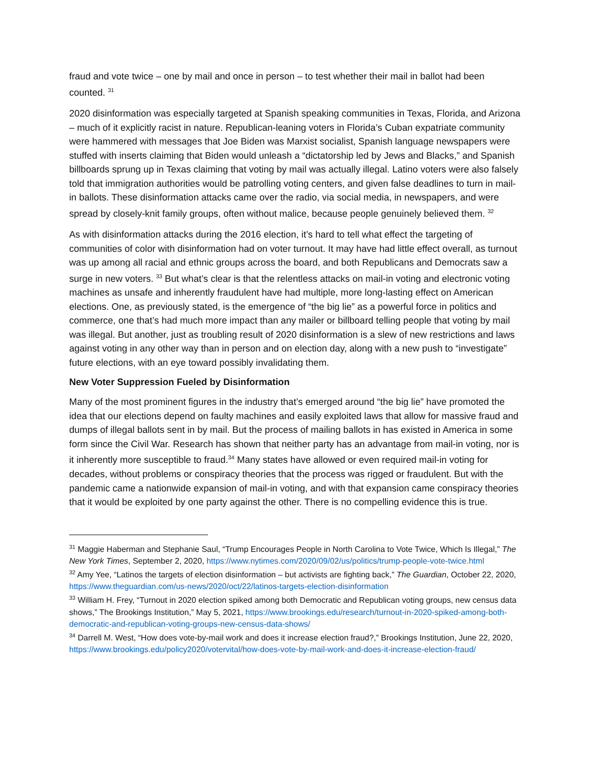fraud and vote twice – one by mail and once in person – to test whether their mail in ballot had been counted. <sup>31</sup>
2020 disinformation was especially targeted at Spanish speaking communities in Texas, Florida, and Arizona – much of it explicitly racist in nature. Republican-leaning voters in Florida’s Cuban expatriate community were hammered with messages that Joe Biden was Marxist socialist, Spanish language newspapers were stuffed with inserts claiming that Biden would unleash a “dictatorship led by Jews and Blacks,” and Spanish billboards sprung up in Texas claiming that voting by mail was actually illegal. Latino voters were also falsely told that immigration authorities would be patrolling voting centers, and given false deadlines to turn in mail-in ballots. These disinformation attacks came over the radio, via social media, in newspapers, and were spread by closely-knit family groups, often without malice, because people genuinely believed them. <sup>32</sup>
As with disinformation attacks during the 2016 election, it’s hard to tell what effect the targeting of communities of color with disinformation had on voter turnout. It may have had little effect overall, as turnout was up among all racial and ethnic groups across the board, and both Republicans and Democrats saw a surge in new voters. <sup>33</sup> But what’s clear is that the relentless attacks on mail-in voting and electronic voting machines as unsafe and inherently fraudulent have had multiple, more long-lasting effect on American elections. One, as previously stated, is the emergence of “the big lie” as a powerful force in politics and commerce, one that’s had much more impact than any mailer or billboard telling people that voting by mail was illegal. But another, just as troubling result of 2020 disinformation is a slew of new restrictions and laws against voting in any other way than in person and on election day, along with a new push to “investigate” future elections, with an eye toward possibly invalidating them.
New Voter Suppression Fueled by Disinformation
Many of the most prominent figures in the industry that’s emerged around “the big lie” have promoted the idea that our elections depend on faulty machines and easily exploited laws that allow for massive fraud and dumps of illegal ballots sent in by mail. But the process of mailing ballots in has existed in America in some form since the Civil War. Research has shown that neither party has an advantage from mail-in voting, nor is it inherently more susceptible to fraud.<sup>34</sup> Many states have allowed or even required mail-in voting for decades, without problems or conspiracy theories that the process was rigged or fraudulent. But with the pandemic came a nationwide expansion of mail-in voting, and with that expansion came conspiracy theories that it would be exploited by one party against the other. There is no compelling evidence this is true.
<sup>31</sup> Maggie Haberman and Stephanie Saul, “Trump Encourages People in North Carolina to Vote Twice, Which Is Illegal,” The New York Times, September 2, 2020, https://www.nytimes.com/2020/09/02/us/politics/trump-people-vote-twice.html
<sup>32</sup> Amy Yee, “Latinos the targets of election disinformation – but activists are fighting back,” The Guardian, October 22, 2020, https://www.theguardian.com/us-news/2020/oct/22/latinos-targets-election-disinformation
<sup>33</sup> William H. Frey, “Turnout in 2020 election spiked among both Democratic and Republican voting groups, new census data shows,” The Brookings Institution,” May 5, 2021, https://www.brookings.edu/research/turnout-in-2020-spiked-among-both-democratic-and-republican-voting-groups-new-census-data-shows/
<sup>34</sup> Darrell M. West, “How does vote-by-mail work and does it increase election fraud?,” Brookings Institution, June 22, 2020, https://www.brookings.edu/policy2020/votervital/how-does-vote-by-mail-work-and-does-it-increase-election-fraud/